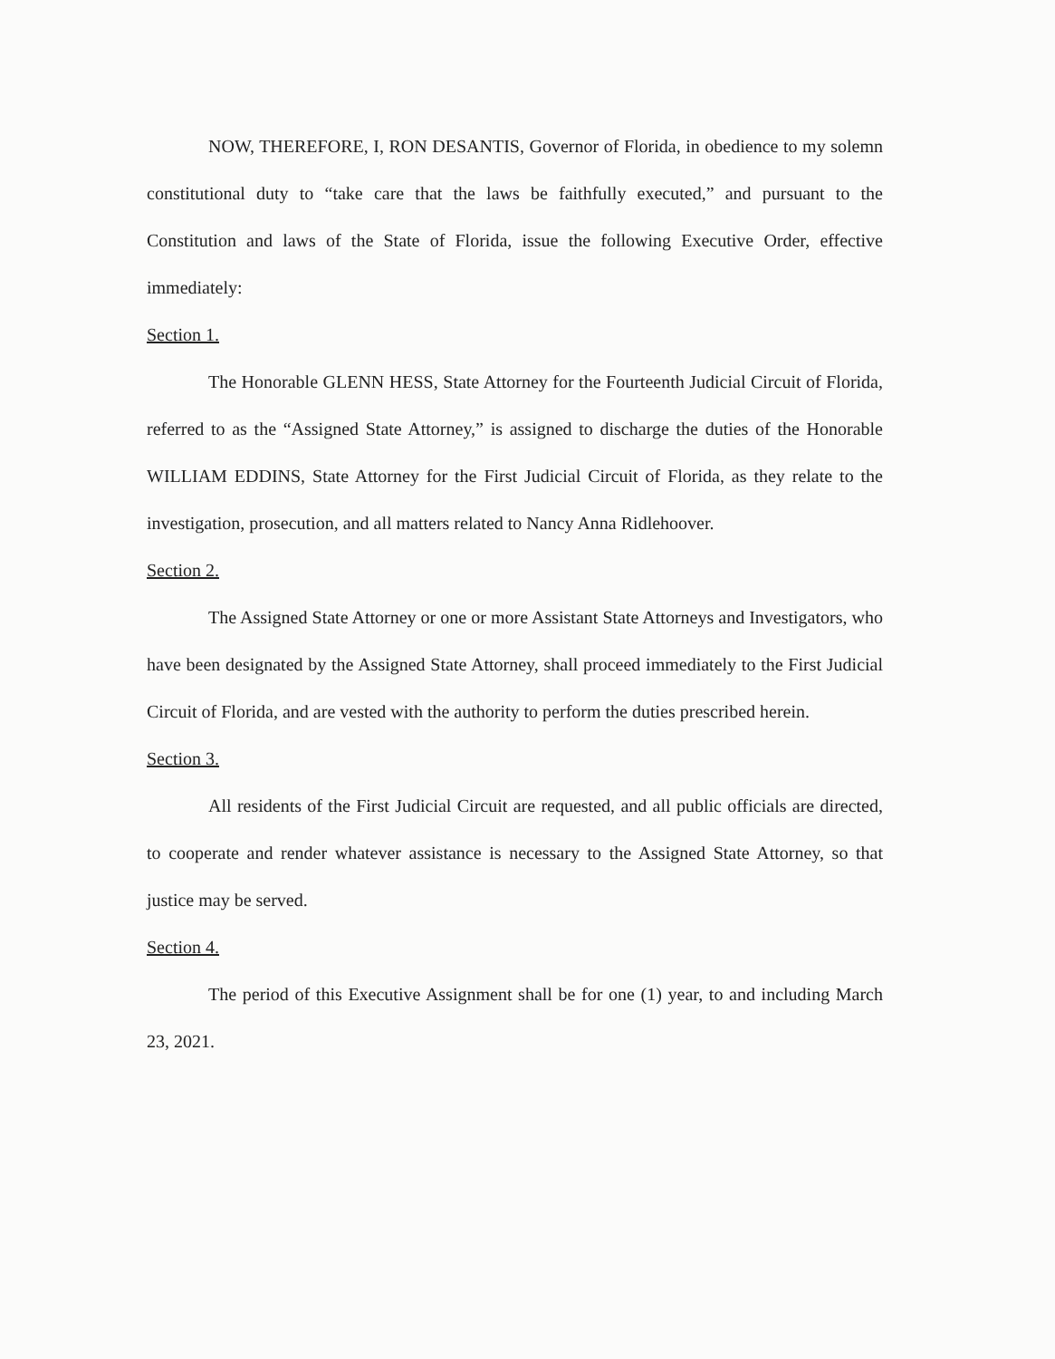NOW, THEREFORE, I, RON DESANTIS, Governor of Florida, in obedience to my solemn constitutional duty to “take care that the laws be faithfully executed,” and pursuant to the Constitution and laws of the State of Florida, issue the following Executive Order, effective immediately:
Section 1.
The Honorable GLENN HESS, State Attorney for the Fourteenth Judicial Circuit of Florida, referred to as the “Assigned State Attorney,” is assigned to discharge the duties of the Honorable WILLIAM EDDINS, State Attorney for the First Judicial Circuit of Florida, as they relate to the investigation, prosecution, and all matters related to Nancy Anna Ridlehoover.
Section 2.
The Assigned State Attorney or one or more Assistant State Attorneys and Investigators, who have been designated by the Assigned State Attorney, shall proceed immediately to the First Judicial Circuit of Florida, and are vested with the authority to perform the duties prescribed herein.
Section 3.
All residents of the First Judicial Circuit are requested, and all public officials are directed, to cooperate and render whatever assistance is necessary to the Assigned State Attorney, so that justice may be served.
Section 4.
The period of this Executive Assignment shall be for one (1) year, to and including March 23, 2021.